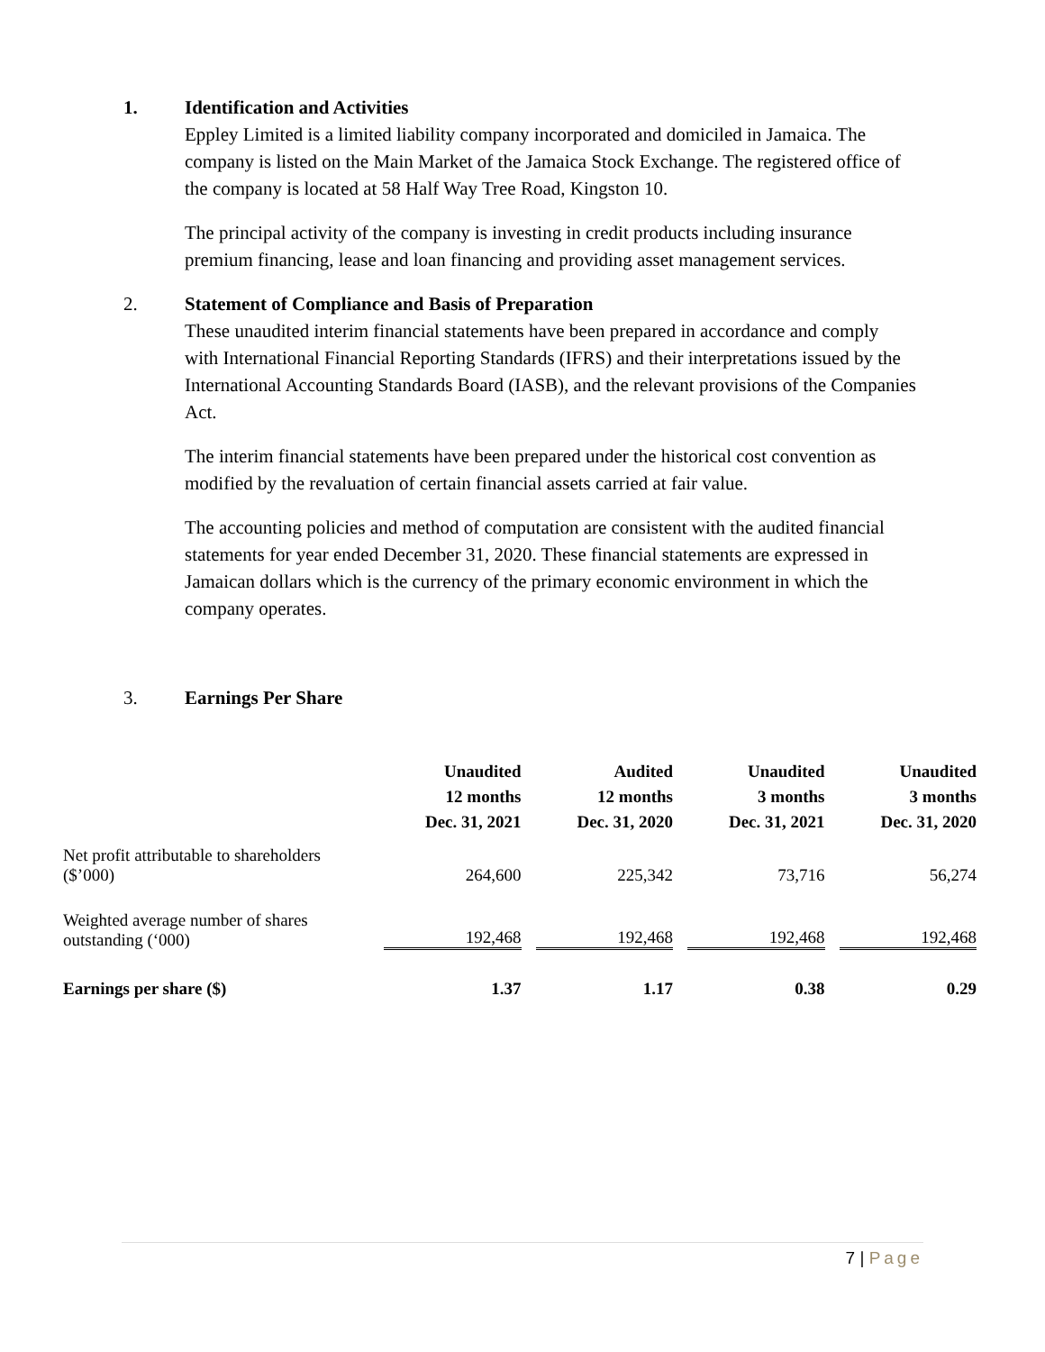1. Identification and Activities
Eppley Limited is a limited liability company incorporated and domiciled in Jamaica. The company is listed on the Main Market of the Jamaica Stock Exchange. The registered office of the company is located at 58 Half Way Tree Road, Kingston 10.
The principal activity of the company is investing in credit products including insurance premium financing, lease and loan financing and providing asset management services.
2. Statement of Compliance and Basis of Preparation
These unaudited interim financial statements have been prepared in accordance and comply with International Financial Reporting Standards (IFRS) and their interpretations issued by the International Accounting Standards Board (IASB), and the relevant provisions of the Companies Act.
The interim financial statements have been prepared under the historical cost convention as modified by the revaluation of certain financial assets carried at fair value.
The accounting policies and method of computation are consistent with the audited financial statements for year ended December 31, 2020. These financial statements are expressed in Jamaican dollars which is the currency of the primary economic environment in which the company operates.
3. Earnings Per Share
| | Unaudited 12 months Dec. 31, 2021 | Audited 12 months Dec. 31, 2020 | Unaudited 3 months Dec. 31, 2021 | Unaudited 3 months Dec. 31, 2020 |
| --- | --- | --- | --- | --- |
| Net profit attributable to shareholders ($’000) | 264,600 | 225,342 | 73,716 | 56,274 |
| Weighted average number of shares outstanding (‘000) | 192,468 | 192,468 | 192,468 | 192,468 |
| Earnings per share ($) | 1.37 | 1.17 | 0.38 | 0.29 |
7 | Page